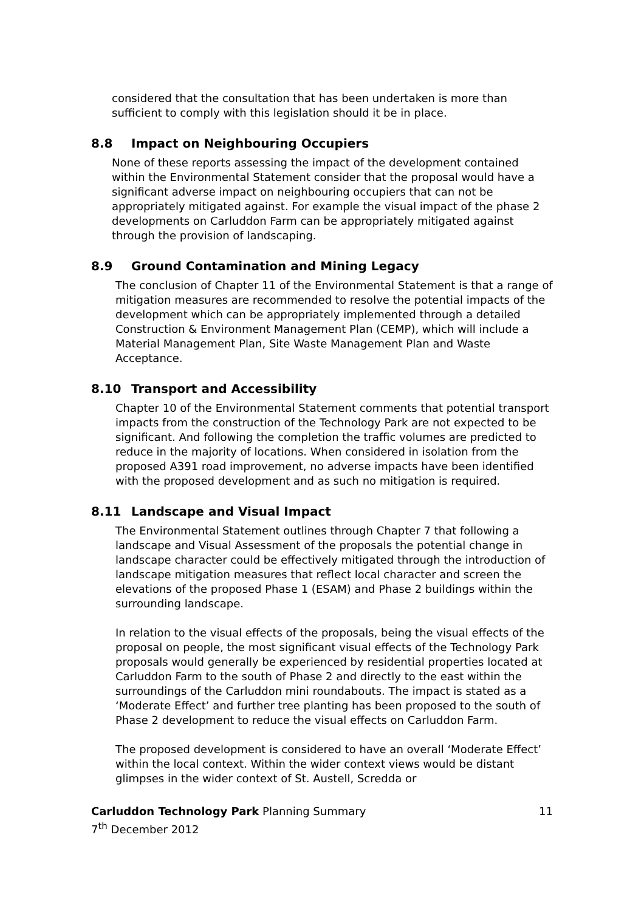considered that the consultation that has been undertaken is more than sufficient to comply with this legislation should it be in place.
8.8 Impact on Neighbouring Occupiers
None of these reports assessing the impact of the development contained within the Environmental Statement consider that the proposal would have a significant adverse impact on neighbouring occupiers that can not be appropriately mitigated against. For example the visual impact of the phase 2 developments on Carluddon Farm can be appropriately mitigated against through the provision of landscaping.
8.9 Ground Contamination and Mining Legacy
The conclusion of Chapter 11 of the Environmental Statement is that a range of mitigation measures are recommended to resolve the potential impacts of the development which can be appropriately implemented through a detailed Construction & Environment Management Plan (CEMP), which will include a Material Management Plan, Site Waste Management Plan and Waste Acceptance.
8.10 Transport and Accessibility
Chapter 10 of the Environmental Statement comments that potential transport impacts from the construction of the Technology Park are not expected to be significant. And following the completion the traffic volumes are predicted to reduce in the majority of locations. When considered in isolation from the proposed A391 road improvement, no adverse impacts have been identified with the proposed development and as such no mitigation is required.
8.11 Landscape and Visual Impact
The Environmental Statement outlines through Chapter 7 that following a landscape and Visual Assessment of the proposals the potential change in landscape character could be effectively mitigated through the introduction of landscape mitigation measures that reflect local character and screen the elevations of the proposed Phase 1 (ESAM) and Phase 2 buildings within the surrounding landscape.
In relation to the visual effects of the proposals, being the visual effects of the proposal on people, the most significant visual effects of the Technology Park proposals would generally be experienced by residential properties located at Carluddon Farm to the south of Phase 2 and directly to the east within the surroundings of the Carluddon mini roundabouts. The impact is stated as a ‘Moderate Effect’ and further tree planting has been proposed to the south of Phase 2 development to reduce the visual effects on Carluddon Farm.
The proposed development is considered to have an overall ‘Moderate Effect’ within the local context. Within the wider context views would be distant glimpses in the wider context of St. Austell, Scredda or
Carluddon Technology Park Planning Summary
7<sup>th</sup> December 2012
11